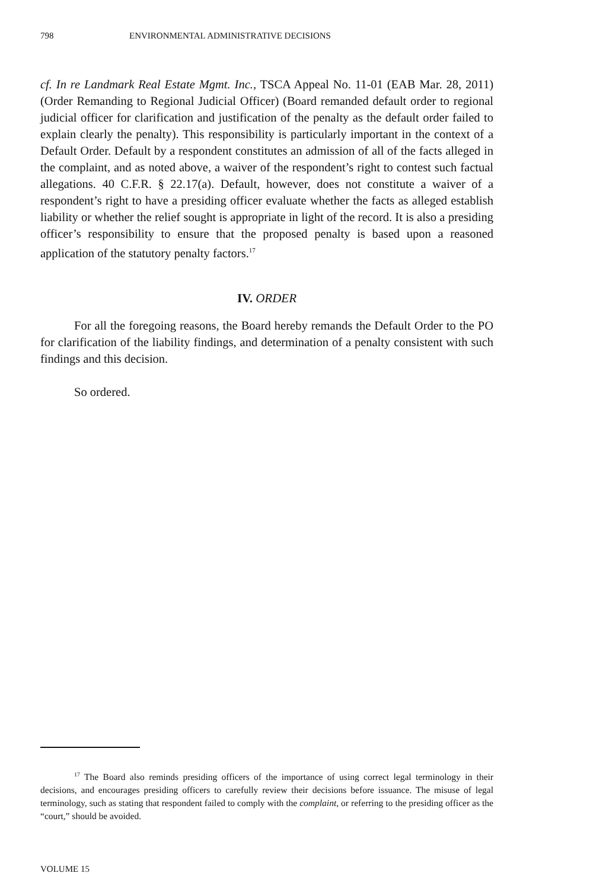798 ENVIRONMENTAL ADMINISTRATIVE DECISIONS
cf. In re Landmark Real Estate Mgmt. Inc., TSCA Appeal No. 11-01 (EAB Mar. 28, 2011) (Order Remanding to Regional Judicial Officer) (Board remanded default order to regional judicial officer for clarification and justification of the penalty as the default order failed to explain clearly the penalty). This responsibility is particularly important in the context of a Default Order. Default by a respondent constitutes an admission of all of the facts alleged in the complaint, and as noted above, a waiver of the respondent’s right to contest such factual allegations. 40 C.F.R. § 22.17(a). Default, however, does not constitute a waiver of a respondent’s right to have a presiding officer evaluate whether the facts as alleged establish liability or whether the relief sought is appropriate in light of the record. It is also a presiding officer’s responsibility to ensure that the proposed penalty is based upon a reasoned application of the statutory penalty factors.<sup>17</sup>
IV. ORDER
For all the foregoing reasons, the Board hereby remands the Default Order to the PO for clarification of the liability findings, and determination of a penalty consistent with such findings and this decision.
So ordered.
<sup>17</sup> The Board also reminds presiding officers of the importance of using correct legal terminology in their decisions, and encourages presiding officers to carefully review their decisions before issuance. The misuse of legal terminology, such as stating that respondent failed to comply with the complaint, or referring to the presiding officer as the “court,” should be avoided.
VOLUME 15